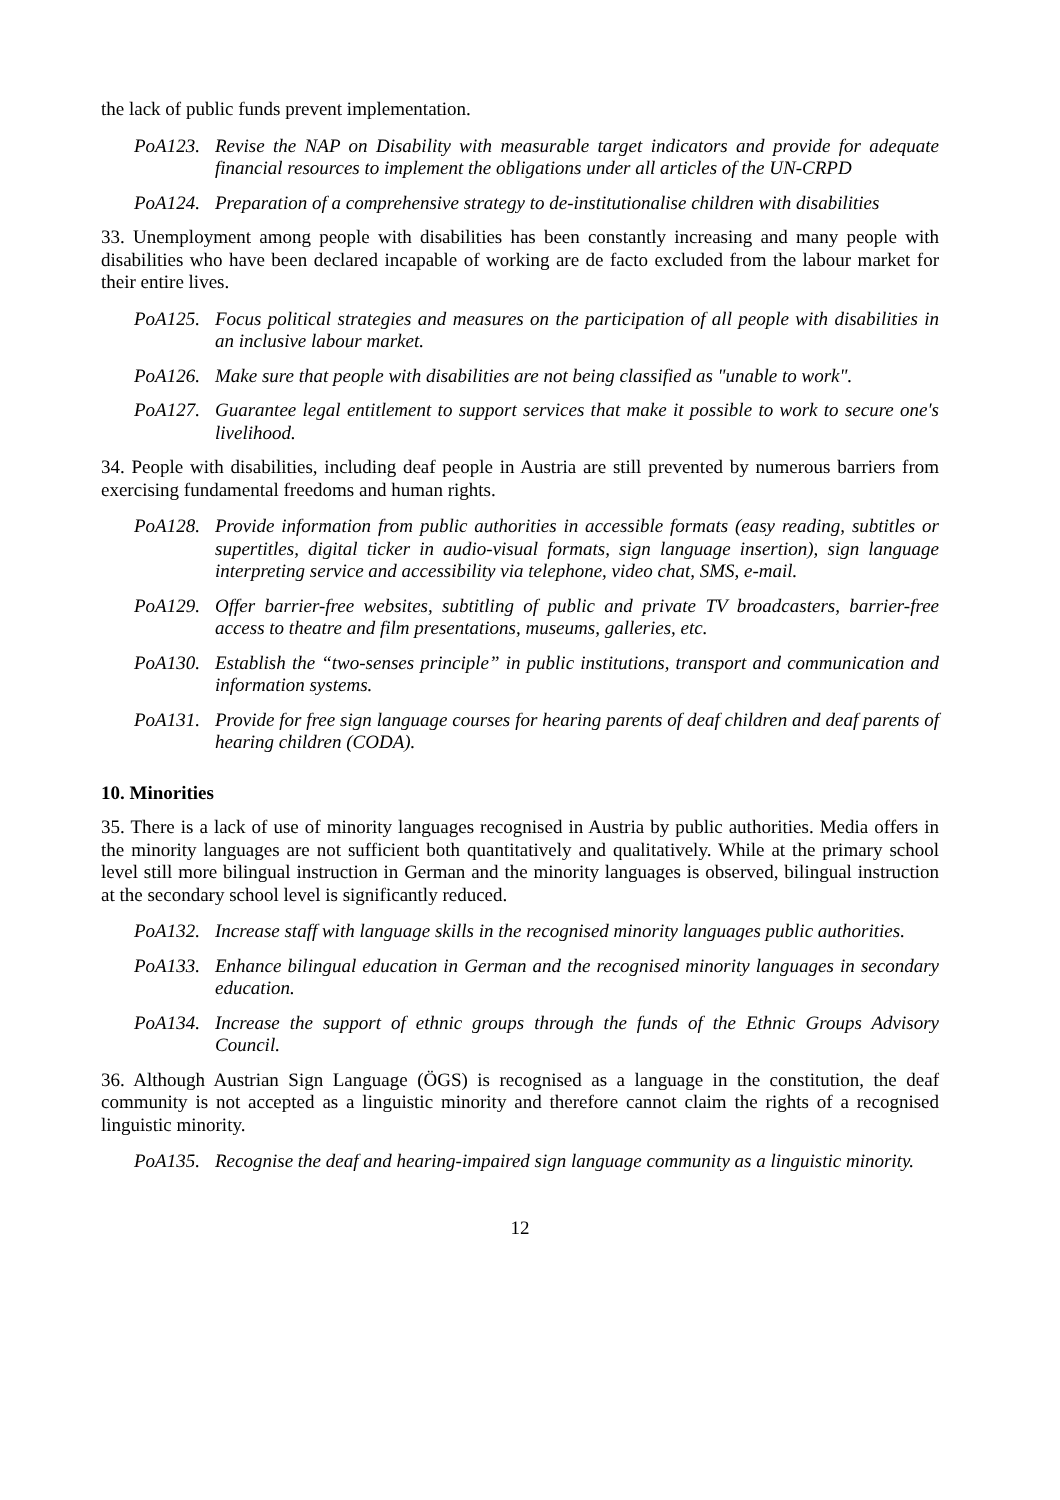the lack of public funds prevent implementation.
PoA123. Revise the NAP on Disability with measurable target indicators and provide for adequate financial resources to implement the obligations under all articles of the UN-CRPD
PoA124. Preparation of a comprehensive strategy to de-institutionalise children with disabilities
33. Unemployment among people with disabilities has been constantly increasing and many people with disabilities who have been declared incapable of working are de facto excluded from the labour market for their entire lives.
PoA125. Focus political strategies and measures on the participation of all people with disabilities in an inclusive labour market.
PoA126. Make sure that people with disabilities are not being classified as "unable to work".
PoA127. Guarantee legal entitlement to support services that make it possible to work to secure one's livelihood.
34. People with disabilities, including deaf people in Austria are still prevented by numerous barriers from exercising fundamental freedoms and human rights.
PoA128. Provide information from public authorities in accessible formats (easy reading, subtitles or supertitles, digital ticker in audio-visual formats, sign language insertion), sign language interpreting service and accessibility via telephone, video chat, SMS, e-mail.
PoA129. Offer barrier-free websites, subtitling of public and private TV broadcasters, barrier-free access to theatre and film presentations, museums, galleries, etc.
PoA130. Establish the “two-senses principle” in public institutions, transport and communication and information systems.
PoA131. Provide for free sign language courses for hearing parents of deaf children and deaf parents of hearing children (CODA).
10. Minorities
35. There is a lack of use of minority languages recognised in Austria by public authorities. Media offers in the minority languages are not sufficient both quantitatively and qualitatively. While at the primary school level still more bilingual instruction in German and the minority languages is observed, bilingual instruction at the secondary school level is significantly reduced.
PoA132. Increase staff with language skills in the recognised minority languages public authorities.
PoA133. Enhance bilingual education in German and the recognised minority languages in secondary education.
PoA134. Increase the support of ethnic groups through the funds of the Ethnic Groups Advisory Council.
36. Although Austrian Sign Language (ÖGS) is recognised as a language in the constitution, the deaf community is not accepted as a linguistic minority and therefore cannot claim the rights of a recognised linguistic minority.
PoA135. Recognise the deaf and hearing-impaired sign language community as a linguistic minority.
12